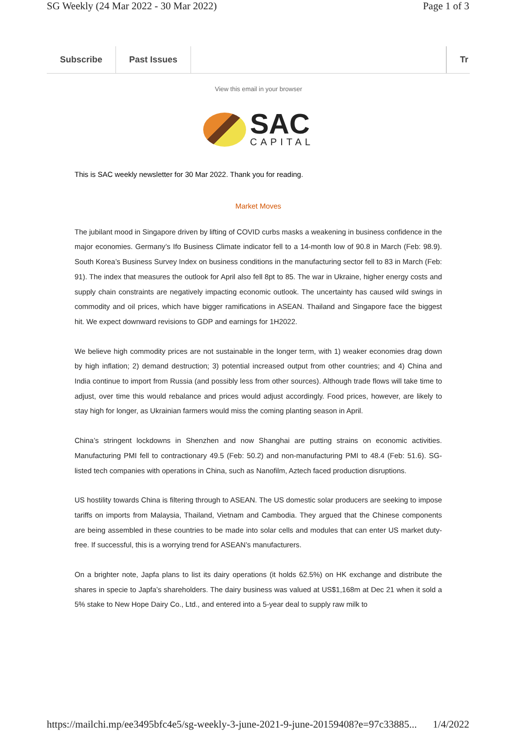SG Weekly (24 Mar 2022 - 30 Mar 2022) Page 1 of 3
Subscribe Past Issues Tr
View this email in your browser
SAC
CAPITAL
This is SAC weekly newsletter for 30 Mar 2022. Thank you for reading.
Market Moves
The jubilant mood in Singapore driven by lifting of COVID curbs masks a weakening in business confidence in the major economies. Germany’s Ifo Business Climate indicator fell to a 14-month low of 90.8 in March (Feb: 98.9). South Korea’s Business Survey Index on business conditions in the manufacturing sector fell to 83 in March (Feb: 91). The index that measures the outlook for April also fell 8pt to 85. The war in Ukraine, higher energy costs and supply chain constraints are negatively impacting economic outlook. The uncertainty has caused wild swings in commodity and oil prices, which have bigger ramifications in ASEAN. Thailand and Singapore face the biggest hit. We expect downward revisions to GDP and earnings for 1H2022.
We believe high commodity prices are not sustainable in the longer term, with 1) weaker economies drag down by high inflation; 2) demand destruction; 3) potential increased output from other countries; and 4) China and India continue to import from Russia (and possibly less from other sources). Although trade flows will take time to adjust, over time this would rebalance and prices would adjust accordingly. Food prices, however, are likely to stay high for longer, as Ukrainian farmers would miss the coming planting season in April.
China’s stringent lockdowns in Shenzhen and now Shanghai are putting strains on economic activities. Manufacturing PMI fell to contractionary 49.5 (Feb: 50.2) and non-manufacturing PMI to 48.4 (Feb: 51.6). SG-listed tech companies with operations in China, such as Nanofilm, Aztech faced production disruptions.
US hostility towards China is filtering through to ASEAN. The US domestic solar producers are seeking to impose tariffs on imports from Malaysia, Thailand, Vietnam and Cambodia. They argued that the Chinese components are being assembled in these countries to be made into solar cells and modules that can enter US market duty-free. If successful, this is a worrying trend for ASEAN’s manufacturers.
On a brighter note, Japfa plans to list its dairy operations (it holds 62.5%) on HK exchange and distribute the shares in specie to Japfa’s shareholders. The dairy business was valued at US$1,168m at Dec 21 when it sold a 5% stake to New Hope Dairy Co., Ltd., and entered into a 5-year deal to supply raw milk to
https://mailchi.mp/ee3495bfc4e5/sg-weekly-3-june-2021-9-june-20159408?e=97c33885... 1/4/2022